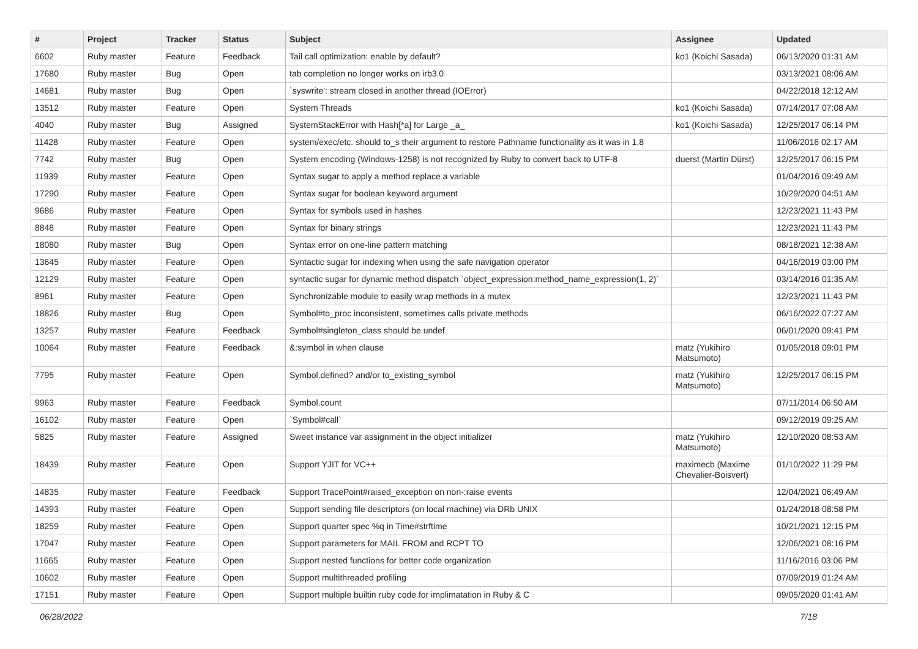| # | Project | Tracker | Status | Subject | Assignee | Updated |
| --- | --- | --- | --- | --- | --- | --- |
| 6602 | Ruby master | Feature | Feedback | Tail call optimization: enable by default? | ko1 (Koichi Sasada) | 06/13/2020 01:31 AM |
| 17680 | Ruby master | Bug | Open | tab completion no longer works on irb3.0 | | 03/13/2021 08:06 AM |
| 14681 | Ruby master | Bug | Open | `syswrite': stream closed in another thread (IOError) | | 04/22/2018 12:12 AM |
| 13512 | Ruby master | Feature | Open | System Threads | ko1 (Koichi Sasada) | 07/14/2017 07:08 AM |
| 4040 | Ruby master | Bug | Assigned | SystemStackError with Hash[*a] for Large _a_ | ko1 (Koichi Sasada) | 12/25/2017 06:14 PM |
| 11428 | Ruby master | Feature | Open | system/exec/etc. should to_s their argument to restore Pathname functionality as it was in 1.8 | | 11/06/2016 02:17 AM |
| 7742 | Ruby master | Bug | Open | System encoding (Windows-1258) is not recognized by Ruby to convert back to UTF-8 | duerst (Martin Dürst) | 12/25/2017 06:15 PM |
| 11939 | Ruby master | Feature | Open | Syntax sugar to apply a method replace a variable | | 01/04/2016 09:49 AM |
| 17290 | Ruby master | Feature | Open | Syntax sugar for boolean keyword argument | | 10/29/2020 04:51 AM |
| 9686 | Ruby master | Feature | Open | Syntax for symbols used in hashes | | 12/23/2021 11:43 PM |
| 8848 | Ruby master | Feature | Open | Syntax for binary strings | | 12/23/2021 11:43 PM |
| 18080 | Ruby master | Bug | Open | Syntax error on one-line pattern matching | | 08/18/2021 12:38 AM |
| 13645 | Ruby master | Feature | Open | Syntactic sugar for indexing when using the safe navigation operator | | 04/16/2019 03:00 PM |
| 12129 | Ruby master | Feature | Open | syntactic sugar for dynamic method dispatch `object_expression:method_name_expression(1, 2)` | | 03/14/2016 01:35 AM |
| 8961 | Ruby master | Feature | Open | Synchronizable module to easily wrap methods in a mutex | | 12/23/2021 11:43 PM |
| 18826 | Ruby master | Bug | Open | Symbol#to_proc inconsistent, sometimes calls private methods | | 06/16/2022 07:27 AM |
| 13257 | Ruby master | Feature | Feedback | Symbol#singleton_class should be undef | | 06/01/2020 09:41 PM |
| 10064 | Ruby master | Feature | Feedback | &:symbol in when clause | matz (Yukihiro Matsumoto) | 01/05/2018 09:01 PM |
| 7795 | Ruby master | Feature | Open | Symbol.defined? and/or to_existing_symbol | matz (Yukihiro Matsumoto) | 12/25/2017 06:15 PM |
| 9963 | Ruby master | Feature | Feedback | Symbol.count | | 07/11/2014 06:50 AM |
| 16102 | Ruby master | Feature | Open | `Symbol#call` | | 09/12/2019 09:25 AM |
| 5825 | Ruby master | Feature | Assigned | Sweet instance var assignment in the object initializer | matz (Yukihiro Matsumoto) | 12/10/2020 08:53 AM |
| 18439 | Ruby master | Feature | Open | Support YJIT for VC++ | maximecb (Maxime Chevalier-Boisvert) | 01/10/2022 11:29 PM |
| 14835 | Ruby master | Feature | Feedback | Support TracePoint#raised_exception on non-:raise events | | 12/04/2021 06:49 AM |
| 14393 | Ruby master | Feature | Open | Support sending file descriptors (on local machine) via DRb UNIX | | 01/24/2018 08:58 PM |
| 18259 | Ruby master | Feature | Open | Support quarter spec %q in Time#strftime | | 10/21/2021 12:15 PM |
| 17047 | Ruby master | Feature | Open | Support parameters for MAIL FROM and RCPT TO | | 12/06/2021 08:16 PM |
| 11665 | Ruby master | Feature | Open | Support nested functions for better code organization | | 11/16/2016 03:06 PM |
| 10602 | Ruby master | Feature | Open | Support multithreaded profiling | | 07/09/2019 01:24 AM |
| 17151 | Ruby master | Feature | Open | Support multiple builtin ruby code for implimatation in Ruby & C | | 09/05/2020 01:41 AM |
06/28/2022 7/18